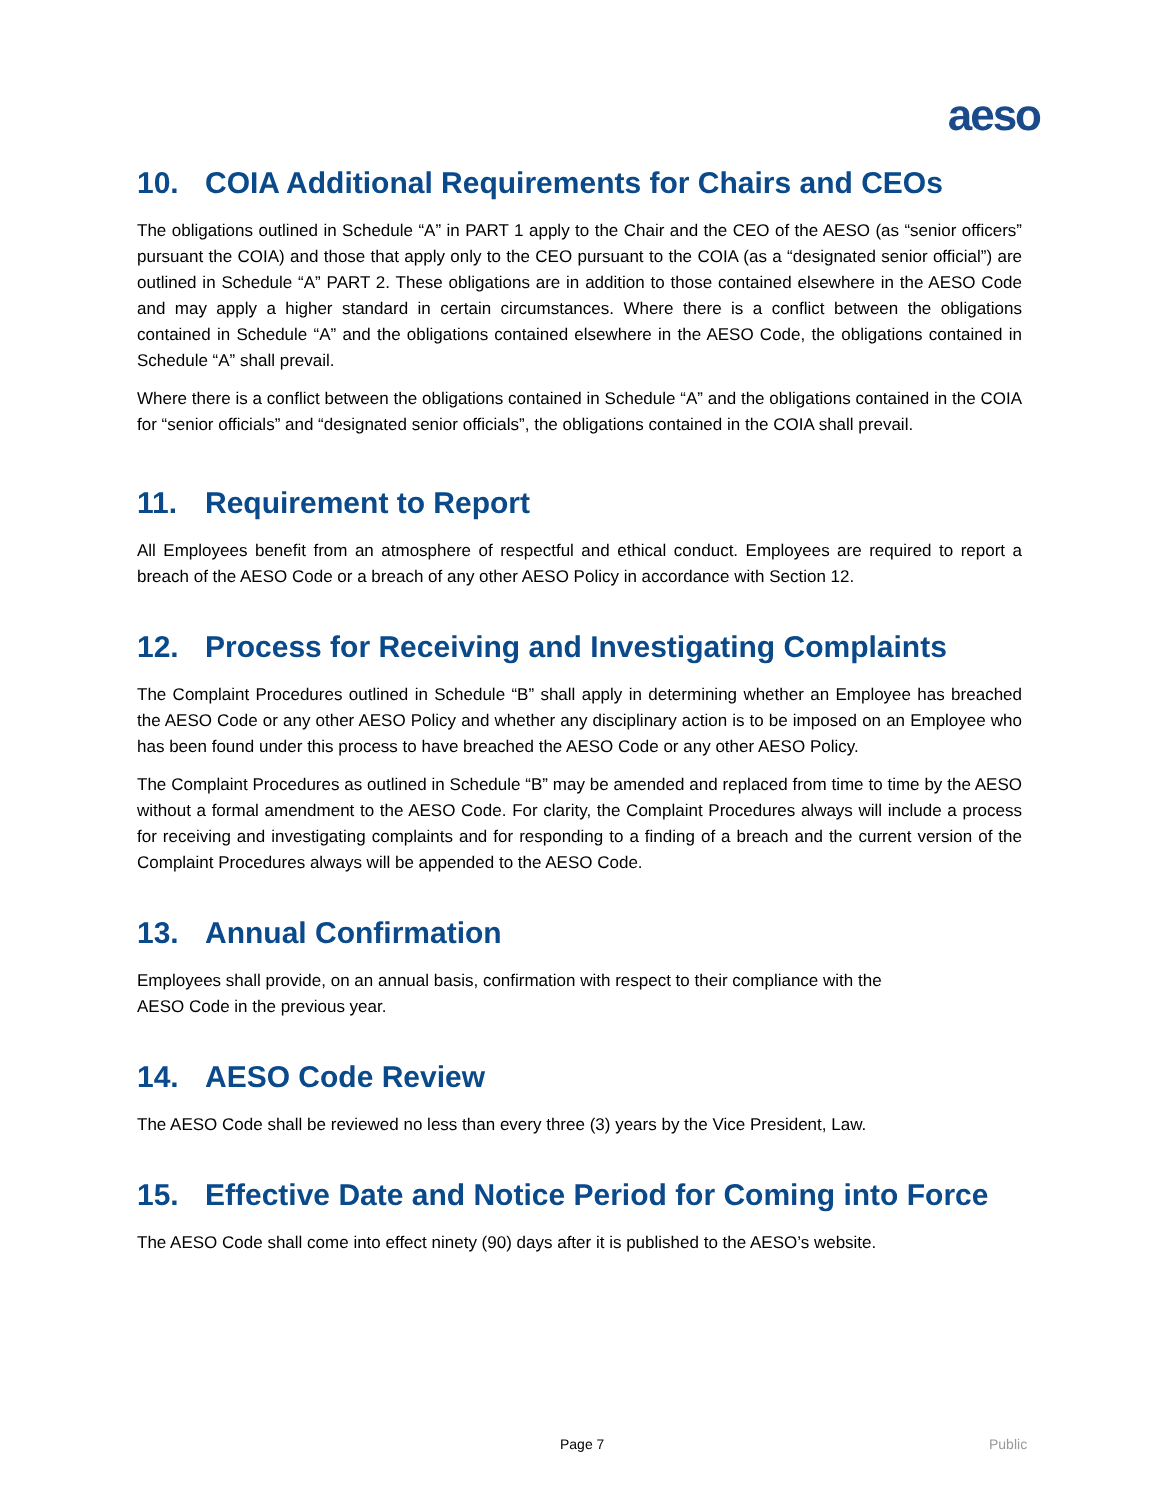aeso
10. COIA Additional Requirements for Chairs and CEOs
The obligations outlined in Schedule “A” in PART 1 apply to the Chair and the CEO of the AESO (as “senior officers” pursuant the COIA) and those that apply only to the CEO pursuant to the COIA (as a “designated senior official”) are outlined in Schedule “A” PART 2. These obligations are in addition to those contained elsewhere in the AESO Code and may apply a higher standard in certain circumstances. Where there is a conflict between the obligations contained in Schedule “A” and the obligations contained elsewhere in the AESO Code, the obligations contained in Schedule “A” shall prevail.
Where there is a conflict between the obligations contained in Schedule “A” and the obligations contained in the COIA for “senior officials” and “designated senior officials”, the obligations contained in the COIA shall prevail.
11. Requirement to Report
All Employees benefit from an atmosphere of respectful and ethical conduct. Employees are required to report a breach of the AESO Code or a breach of any other AESO Policy in accordance with Section 12.
12. Process for Receiving and Investigating Complaints
The Complaint Procedures outlined in Schedule “B” shall apply in determining whether an Employee has breached the AESO Code or any other AESO Policy and whether any disciplinary action is to be imposed on an Employee who has been found under this process to have breached the AESO Code or any other AESO Policy.
The Complaint Procedures as outlined in Schedule “B” may be amended and replaced from time to time by the AESO without a formal amendment to the AESO Code. For clarity, the Complaint Procedures always will include a process for receiving and investigating complaints and for responding to a finding of a breach and the current version of the Complaint Procedures always will be appended to the AESO Code.
13. Annual Confirmation
Employees shall provide, on an annual basis, confirmation with respect to their compliance with the
AESO Code in the previous year.
14. AESO Code Review
The AESO Code shall be reviewed no less than every three (3) years by the Vice President, Law.
15. Effective Date and Notice Period for Coming into Force
The AESO Code shall come into effect ninety (90) days after it is published to the AESO’s website.
Page 7 Public